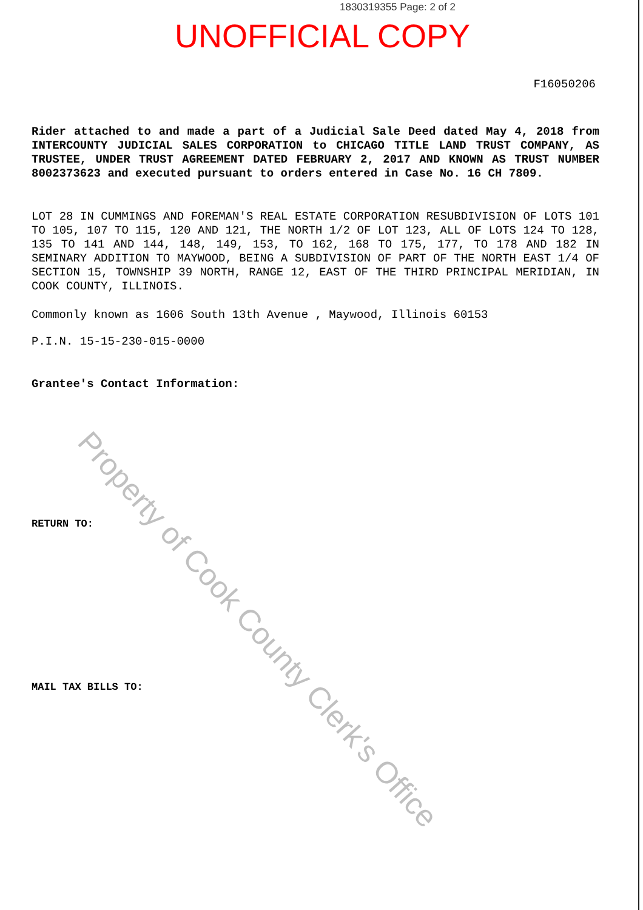1830319355 Page: 2 of 2
UNOFFICIAL COPY
F16050206
Rider attached to and made a part of a Judicial Sale Deed dated May 4, 2018 from INTERCOUNTY JUDICIAL SALES CORPORATION to CHICAGO TITLE LAND TRUST COMPANY, AS TRUSTEE, UNDER TRUST AGREEMENT DATED FEBRUARY 2, 2017 AND KNOWN AS TRUST NUMBER 8002373623 and executed pursuant to orders entered in Case No. 16 CH 7809.
LOT 28 IN CUMMINGS AND FOREMAN'S REAL ESTATE CORPORATION RESUBDIVISION OF LOTS 101 TO 105, 107 TO 115, 120 AND 121, THE NORTH 1/2 OF LOT 123, ALL OF LOTS 124 TO 128, 135 TO 141 AND 144, 148, 149, 153, TO 162, 168 TO 175, 177, TO 178 AND 182 IN SEMINARY ADDITION TO MAYWOOD, BEING A SUBDIVISION OF PART OF THE NORTH EAST 1/4 OF SECTION 15, TOWNSHIP 39 NORTH, RANGE 12, EAST OF THE THIRD PRINCIPAL MERIDIAN, IN COOK COUNTY, ILLINOIS.
Commonly known as 1606 South 13th Avenue , Maywood, Illinois 60153
P.I.N. 15-15-230-015-0000
Grantee's Contact Information:
RETURN TO:
MAIL TAX BILLS TO:
Property of Cook County Clerk's Office